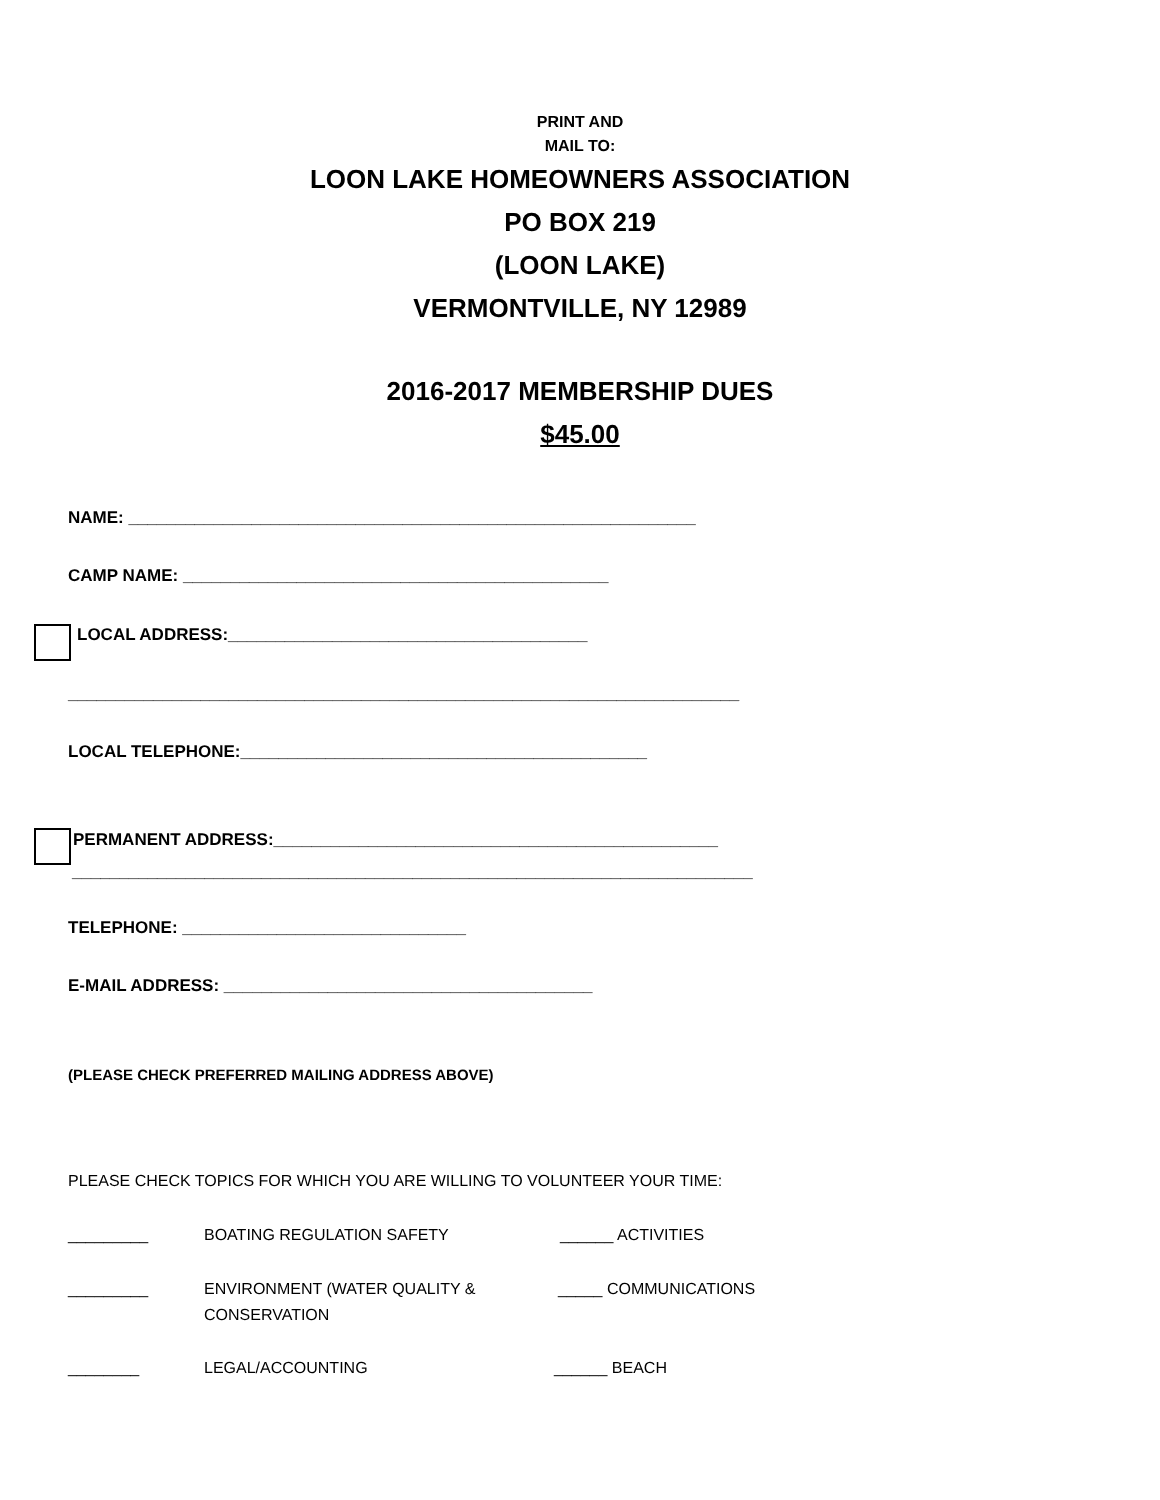PRINT AND
MAIL TO:
LOON LAKE HOMEOWNERS ASSOCIATION
PO BOX 219
(LOON LAKE)
VERMONTVILLE, NY 12989
2016-2017 MEMBERSHIP DUES
$45.00
NAME: ____________________________________________________________
CAMP NAME: _____________________________________________
LOCAL ADDRESS:______________________________________
_______________________________________________________________________
LOCAL TELEPHONE:___________________________________________
PERMANENT ADDRESS:_______________________________________________
________________________________________________________________________
TELEPHONE: ______________________________
E-MAIL ADDRESS: _______________________________________
(PLEASE CHECK PREFERRED MAILING ADDRESS ABOVE)
PLEASE CHECK TOPICS FOR WHICH YOU ARE WILLING TO VOLUNTEER YOUR TIME:
_________ BOATING REGULATION SAFETY ______ ACTIVITIES
_________ ENVIRONMENT (WATER QUALITY &
CONSERVATION
_____ COMMUNICATIONS
________ LEGAL/ACCOUNTING ______ BEACH